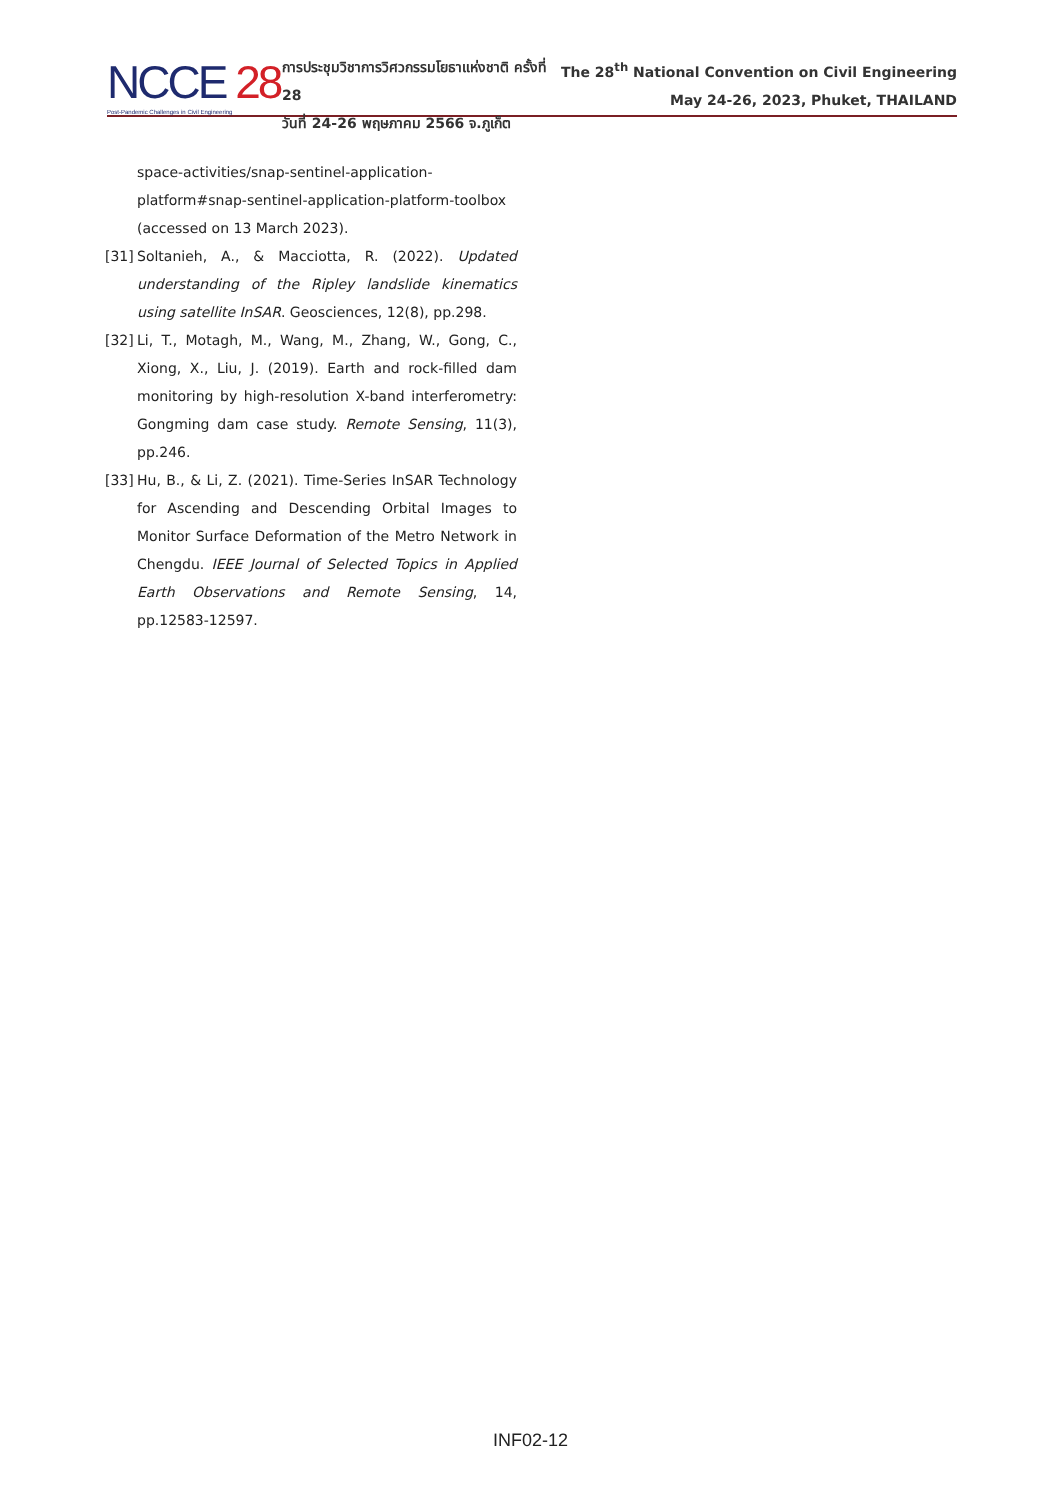NCCE 28
Post-Pandemic Challenges in Civil Engineering
การประชุมวิชาการวิศวกรรมโยธาแห่งชาติ ครั้งที่ 28
วันที่ 24-26 พฤษภาคม 2566 จ.ภูเก็ต
The 28<sup>th</sup> National Convention on Civil Engineering
May 24-26, 2023, Phuket, THAILAND
space-activities/snap-sentinel-application-platform#snap-sentinel-application-platform-toolbox (accessed on 13 March 2023).
[31]
Soltanieh, A., & Macciotta, R. (2022). Updated understanding of the Ripley landslide kinematics using satellite InSAR. Geosciences, 12(8), pp.298.
[32]
Li, T., Motagh, M., Wang, M., Zhang, W., Gong, C., Xiong, X., Liu, J. (2019). Earth and rock-filled dam monitoring by high-resolution X-band interferometry: Gongming dam case study. Remote Sensing, 11(3), pp.246.
[33]
Hu, B., & Li, Z. (2021). Time-Series InSAR Technology for Ascending and Descending Orbital Images to Monitor Surface Deformation of the Metro Network in Chengdu. IEEE Journal of Selected Topics in Applied Earth Observations and Remote Sensing, 14, pp.12583-12597.
INF02-12